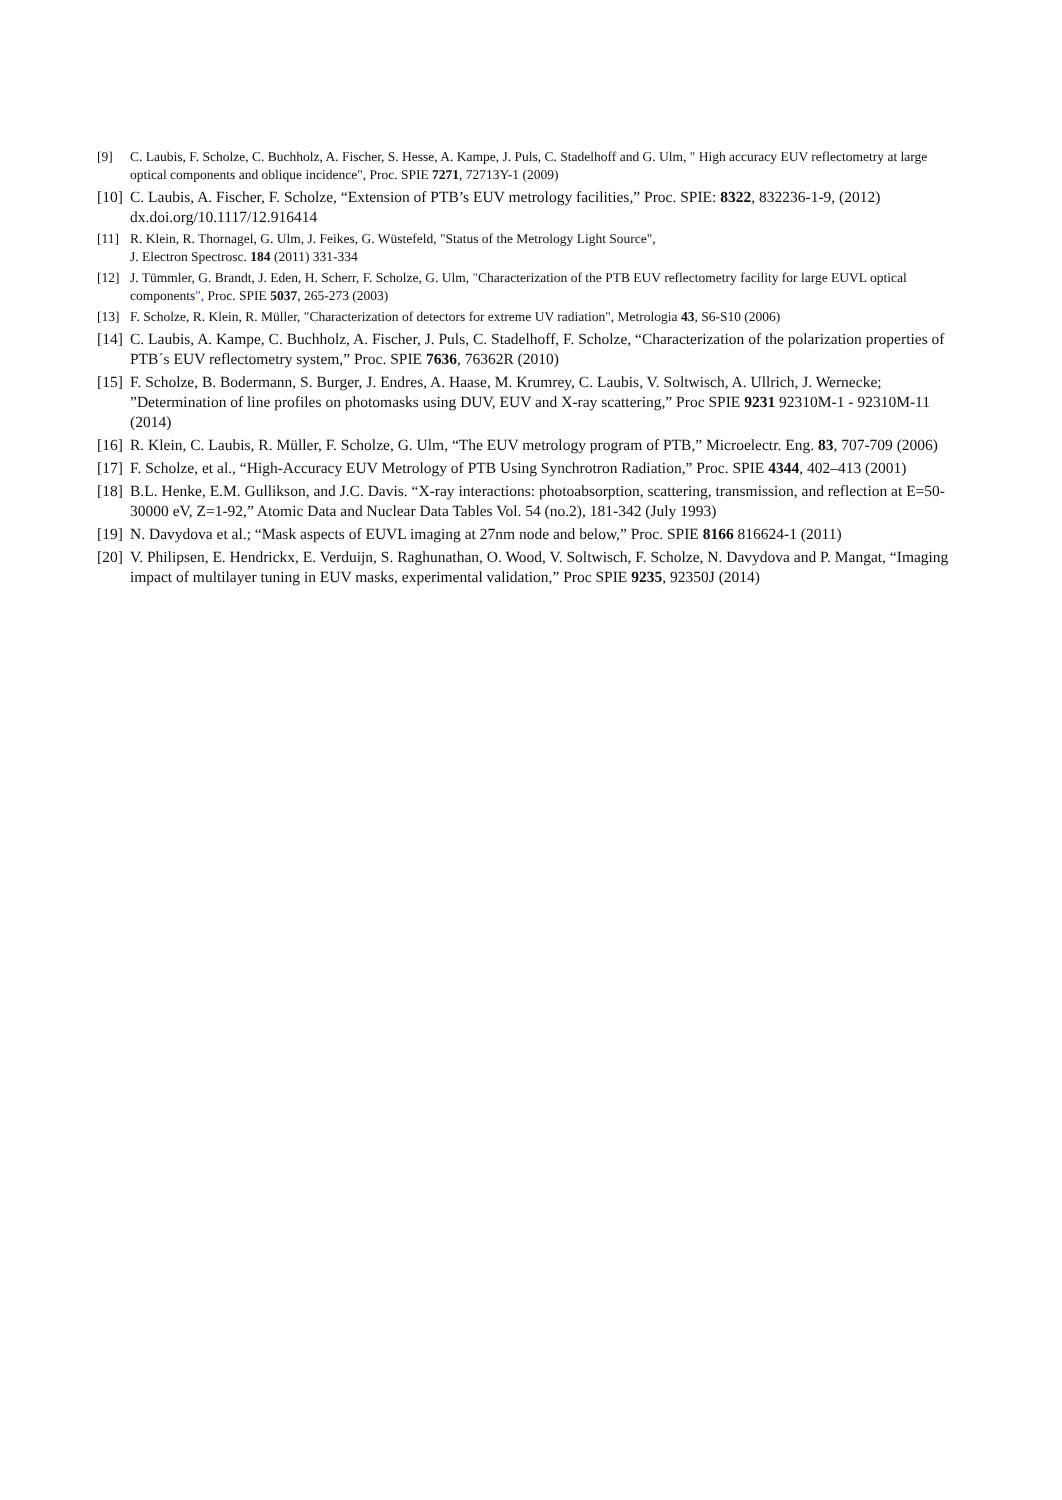[9] C. Laubis, F. Scholze, C. Buchholz, A. Fischer, S. Hesse, A. Kampe, J. Puls, C. Stadelhoff and G. Ulm, " High accuracy EUV reflectometry at large optical components and oblique incidence", Proc. SPIE 7271, 72713Y-1 (2009)
[10] C. Laubis, A. Fischer, F. Scholze, “Extension of PTB’s EUV metrology facilities,” Proc. SPIE: 8322, 832236-1-9, (2012) dx.doi.org/10.1117/12.916414
[11] R. Klein, R. Thornagel, G. Ulm, J. Feikes, G. Wüstefeld, "Status of the Metrology Light Source",
J. Electron Spectrosc. 184 (2011) 331-334
[12] J. Tümmler, G. Brandt, J. Eden, H. Scherr, F. Scholze, G. Ulm, "Characterization of the PTB EUV reflectometry facility for large EUVL optical components", Proc. SPIE 5037, 265-273 (2003)
[13] F. Scholze, R. Klein, R. Müller, "Characterization of detectors for extreme UV radiation", Metrologia 43, S6-S10 (2006)
[14] C. Laubis, A. Kampe, C. Buchholz, A. Fischer, J. Puls, C. Stadelhoff, F. Scholze, “Characterization of the polarization properties of PTB´s EUV reflectometry system,” Proc. SPIE 7636, 76362R (2010)
[15] F. Scholze, B. Bodermann, S. Burger, J. Endres, A. Haase, M. Krumrey, C. Laubis, V. Soltwisch, A. Ullrich, J. Wernecke; ”Determination of line profiles on photomasks using DUV, EUV and X-ray scattering,” Proc SPIE 9231 92310M-1 - 92310M-11 (2014)
[16] R. Klein, C. Laubis, R. Müller, F. Scholze, G. Ulm, “The EUV metrology program of PTB,” Microelectr. Eng. 83, 707-709 (2006)
[17] F. Scholze, et al., “High-Accuracy EUV Metrology of PTB Using Synchrotron Radiation,” Proc. SPIE 4344, 402–413 (2001)
[18] B.L. Henke, E.M. Gullikson, and J.C. Davis. “X-ray interactions: photoabsorption, scattering, transmission, and reflection at E=50-30000 eV, Z=1-92,” Atomic Data and Nuclear Data Tables Vol. 54 (no.2), 181-342 (July 1993)
[19] N. Davydova et al.; “Mask aspects of EUVL imaging at 27nm node and below,” Proc. SPIE 8166 816624-1 (2011)
[20] V. Philipsen, E. Hendrickx, E. Verduijn, S. Raghunathan, O. Wood, V. Soltwisch, F. Scholze, N. Davydova and P. Mangat, “Imaging impact of multilayer tuning in EUV masks, experimental validation,” Proc SPIE 9235, 92350J (2014)